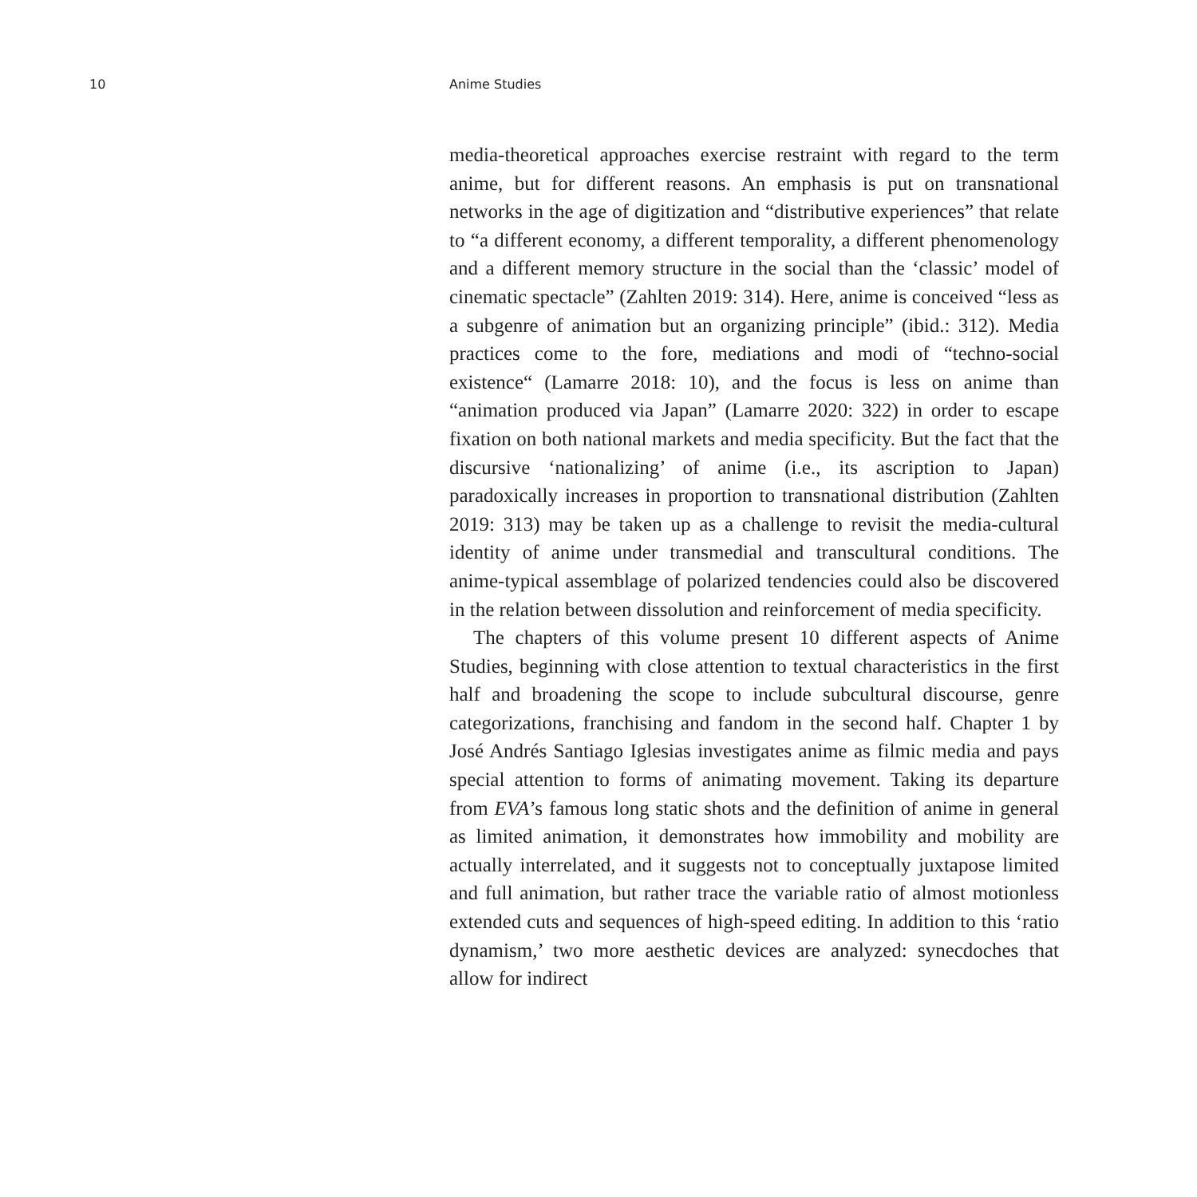10 Anime Studies
media-theoretical approaches exercise restraint with regard to the term anime, but for different reasons. An emphasis is put on trans­national networks in the age of digitization and “distributive expe­riences” that relate to “a different economy, a different temporality, a different phenomenology and a different memory structure in the social than the ‘classic’ model of cinematic spectacle” (Zahlten 2019: 314). Here, anime is conceived “less as a subgenre of animation but an organizing principle” (ibid.: 312). Media practices come to the fore, mediations and modi of “techno-social existence“ (Lamarre 2018: 10), and the focus is less on anime than “animation produced via Japan” (Lamarre 2020: 322) in order to escape fixation on both national markets and media specificity. But the fact that the discursive ‘nationalizing’ of anime (i.e., its ascription to Japan) paradoxically increases in proportion to transnational distribution (Zahlten 2019: 313) may be taken up as a challenge to revisit the media-cultural identity of anime under transmedial and transcultural conditions. The anime-typical assemblage of polarized tendencies could also be discovered in the relation between dissolution and reinforcement of media specificity.
The chapters of this volume present 10 different aspects of Anime Studies, beginning with close attention to textual characteristics in the first half and broadening the scope to include subcultural discourse, genre categorizations, franchising and fandom in the second half. Chapter 1 by José Andrés Santiago Iglesias investigates anime as filmic media and pays special attention to forms of animating movement. Taking its departure from EVA’s famous long static shots and the defi­nition of anime in general as limited animation, it demonstrates how immobility and mobility are actually interrelated, and it suggests not to conceptually juxtapose limited and full animation, but rather trace the variable ratio of almost motionless extended cuts and sequences of high-speed editing. In addition to this ‘ratio dynamism,’ two more aesthetic devices are analyzed: synecdoches that allow for indirect